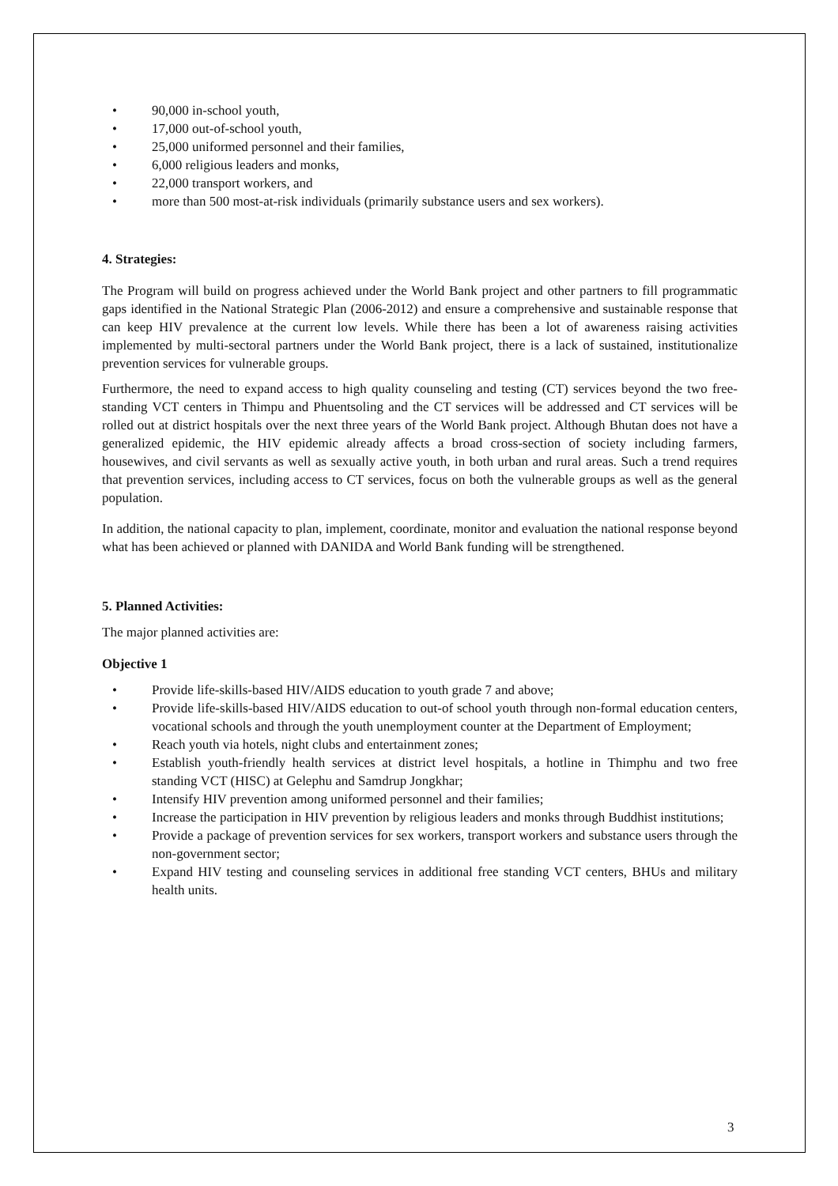• 90,000 in-school youth,
• 17,000 out-of-school youth,
• 25,000 uniformed personnel and their families,
• 6,000 religious leaders and monks,
• 22,000 transport workers, and
• more than 500 most-at-risk individuals (primarily substance users and sex workers).
4. Strategies:
The Program will build on progress achieved under the World Bank project and other partners to fill programmatic gaps identified in the National Strategic Plan (2006-2012) and ensure a comprehensive and sustainable response that can keep HIV prevalence at the current low levels. While there has been a lot of awareness raising activities implemented by multi-sectoral partners under the World Bank project, there is a lack of sustained, institutionalize prevention services for vulnerable groups.
Furthermore, the need to expand access to high quality counseling and testing (CT) services beyond the two free-standing VCT centers in Thimpu and Phuentsoling and the CT services will be addressed and CT services will be rolled out at district hospitals over the next three years of the World Bank project. Although Bhutan does not have a generalized epidemic, the HIV epidemic already affects a broad cross-section of society including farmers, housewives, and civil servants as well as sexually active youth, in both urban and rural areas. Such a trend requires that prevention services, including access to CT services, focus on both the vulnerable groups as well as the general population.
In addition, the national capacity to plan, implement, coordinate, monitor and evaluation the national response beyond what has been achieved or planned with DANIDA and World Bank funding will be strengthened.
5. Planned Activities:
The major planned activities are:
Objective 1
• Provide life-skills-based HIV/AIDS education to youth grade 7 and above;
• Provide life-skills-based HIV/AIDS education to out-of school youth through non-formal education centers, vocational schools and through the youth unemployment counter at the Department of Employment;
• Reach youth via hotels, night clubs and entertainment zones;
• Establish youth-friendly health services at district level hospitals, a hotline in Thimphu and two free standing VCT (HISC) at Gelephu and Samdrup Jongkhar;
• Intensify HIV prevention among uniformed personnel and their families;
• Increase the participation in HIV prevention by religious leaders and monks through Buddhist institutions;
• Provide a package of prevention services for sex workers, transport workers and substance users through the non-government sector;
• Expand HIV testing and counseling services in additional free standing VCT centers, BHUs and military health units.
3